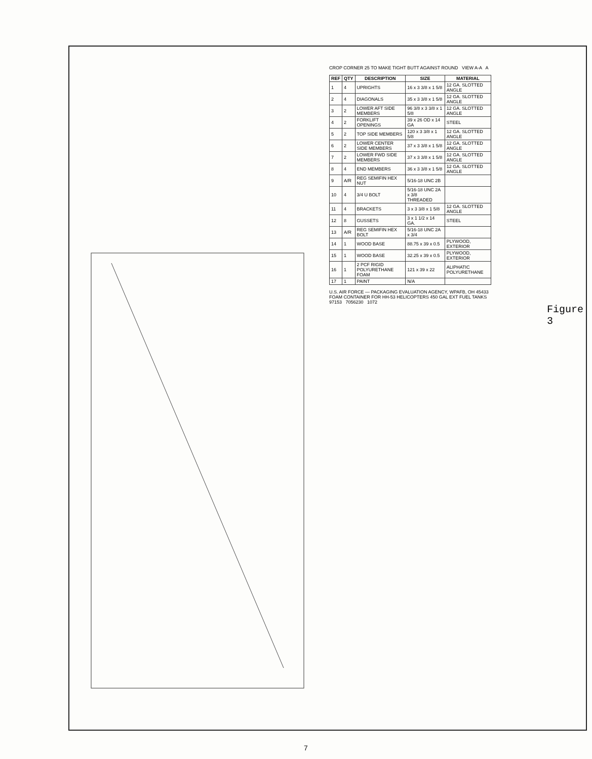CROP CORNER 25 TO MAKE TIGHT BUTT AGAINST ROUND VIEW A-A A
| REF | QTY | DESCRIPTION | SIZE | MATERIAL |
| --- | --- | --- | --- | --- |
| 1 | 4 | UPRIGHTS | 16 x 3 3/8 x 1 5/8 | 12 GA. SLOTTED ANGLE |
| 2 | 4 | DIAGONALS | 35 x 3 3/8 x 1 5/8 | 12 GA. SLOTTED ANGLE |
| 3 | 2 | LOWER AFT SIDE MEMBERS | 96 3/8 x 3 3/8 x 1 5/8 | 12 GA. SLOTTED ANGLE |
| 4 | 2 | FORKLIFT OPENINGS | 39 x 26 OD x 14 GA | STEEL |
| 5 | 2 | TOP SIDE MEMBERS | 120 x 3 3/8 x 1 5/8 | 12 GA. SLOTTED ANGLE |
| 6 | 2 | LOWER CENTER SIDE MEMBERS | 37 x 3 3/8 x 1 5/8 | 12 GA. SLOTTED ANGLE |
| 7 | 2 | LOWER FWD SIDE MEMBERS | 37 x 3 3/8 x 1 5/8 | 12 GA. SLOTTED ANGLE |
| 8 | 4 | END MEMBERS | 36 x 3 3/8 x 1 5/8 | 12 GA. SLOTTED ANGLE |
| 9 | A/R | REG SEMIFIN HEX NUT | 5/16-18 UNC 2B | |
| 10 | 4 | 3/4 U BOLT | 5/16-18 UNC 2A x 3/8 THREADED | |
| 11 | 4 | BRACKETS | 3 x 3 3/8 x 1 5/8 | 12 GA. SLOTTED ANGLE |
| 12 | 8 | GUSSETS | 3 x 1 1/2 x 14 GA. | STEEL |
| 13 | A/R | REG SEMIFIN HEX BOLT | 5/16-18 UNC 2A x 3/4 | |
| 14 | 1 | WOOD BASE | 88.75 x 39 x 0.5 | PLYWOOD, EXTERIOR |
| 15 | 1 | WOOD BASE | 32.25 x 39 x 0.5 | PLYWOOD, EXTERIOR |
| 16 | 1 | 2 PCF RIGID POLYURETHANE FOAM | 121 x 39 x 22 | ALIPHATIC POLYURETHANE |
| 17 | 1 | PAINT | N/A | |
U.S. AIR FORCE — PACKAGING EVALUATION AGENCY, WPAFB, OH 45433
FOAM CONTAINER FOR HH-53 HELICOPTERS 450 GAL EXT FUEL TANKS
97153 7056230 1072
Figure 3
7